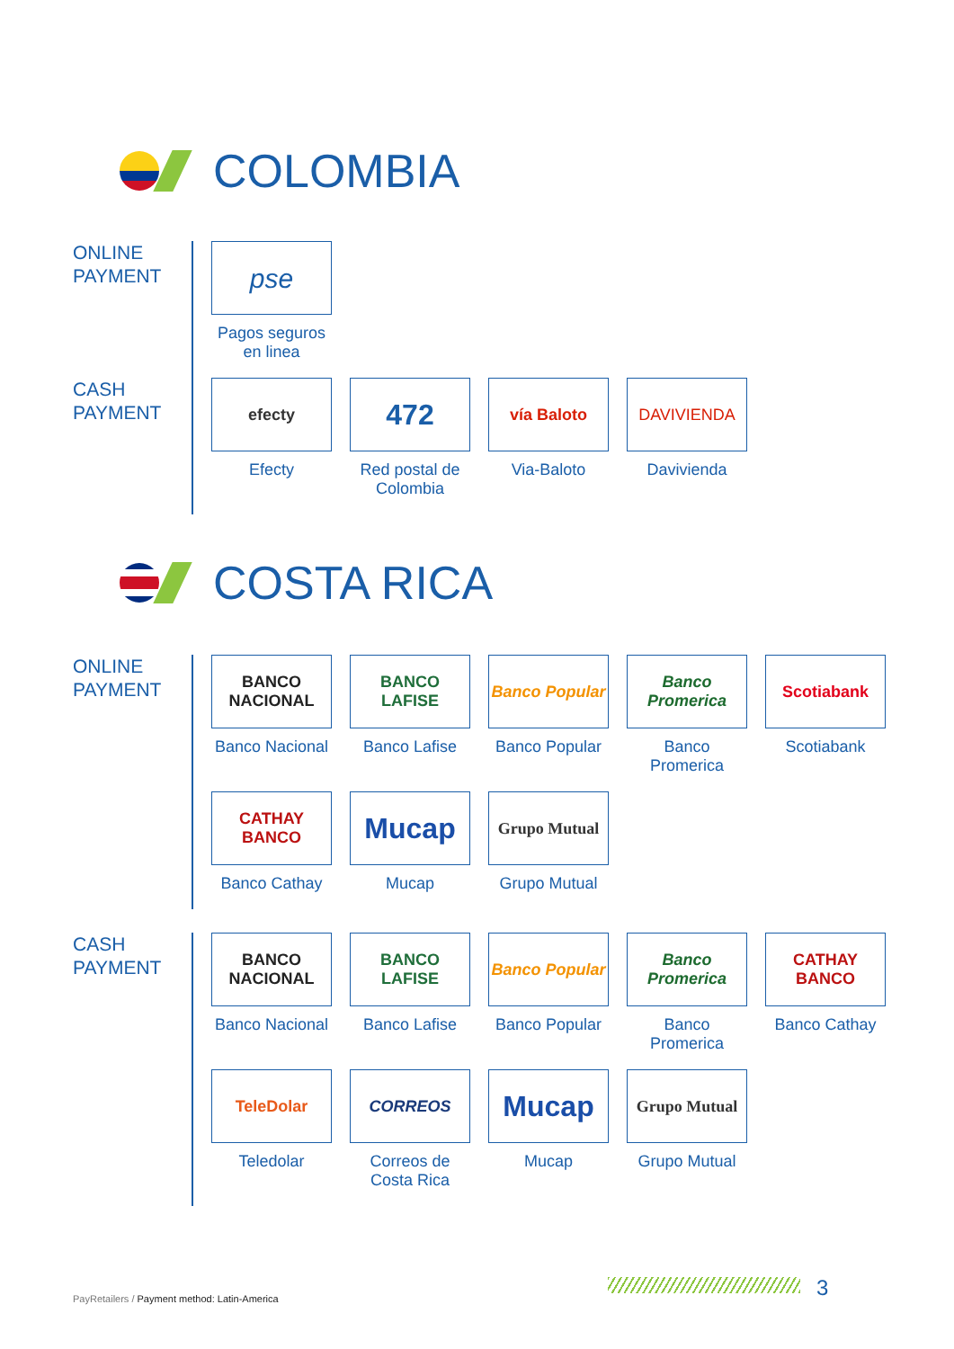COLOMBIA
ONLINE
PAYMENT
pse
Pagos seguros en linea
CASH
PAYMENT
efecty
Efecty
472
Red postal de Colombia
vía Baloto
Via-Baloto
DAVIVIENDA
Davivienda
COSTA RICA
ONLINE
PAYMENT
BANCO NACIONAL
Banco Nacional
BANCO LAFISE
Banco Lafise
Banco Popular
Banco Popular
Banco Promerica
Banco Promerica
Scotiabank
Scotiabank
CATHAY BANCO
Banco Cathay
Mucap
Mucap
Grupo Mutual
Grupo Mutual
CASH
PAYMENT
BANCO NACIONAL
Banco Nacional
BANCO LAFISE
Banco Lafise
Banco Popular
Banco Popular
Banco Promerica
Banco Promerica
CATHAY BANCO
Banco Cathay
TeleDolar
Teledolar
CORREOS
Correos de Costa Rica
Mucap
Mucap
Grupo Mutual
Grupo Mutual
PayRetailers / Payment method: Latin-America
3